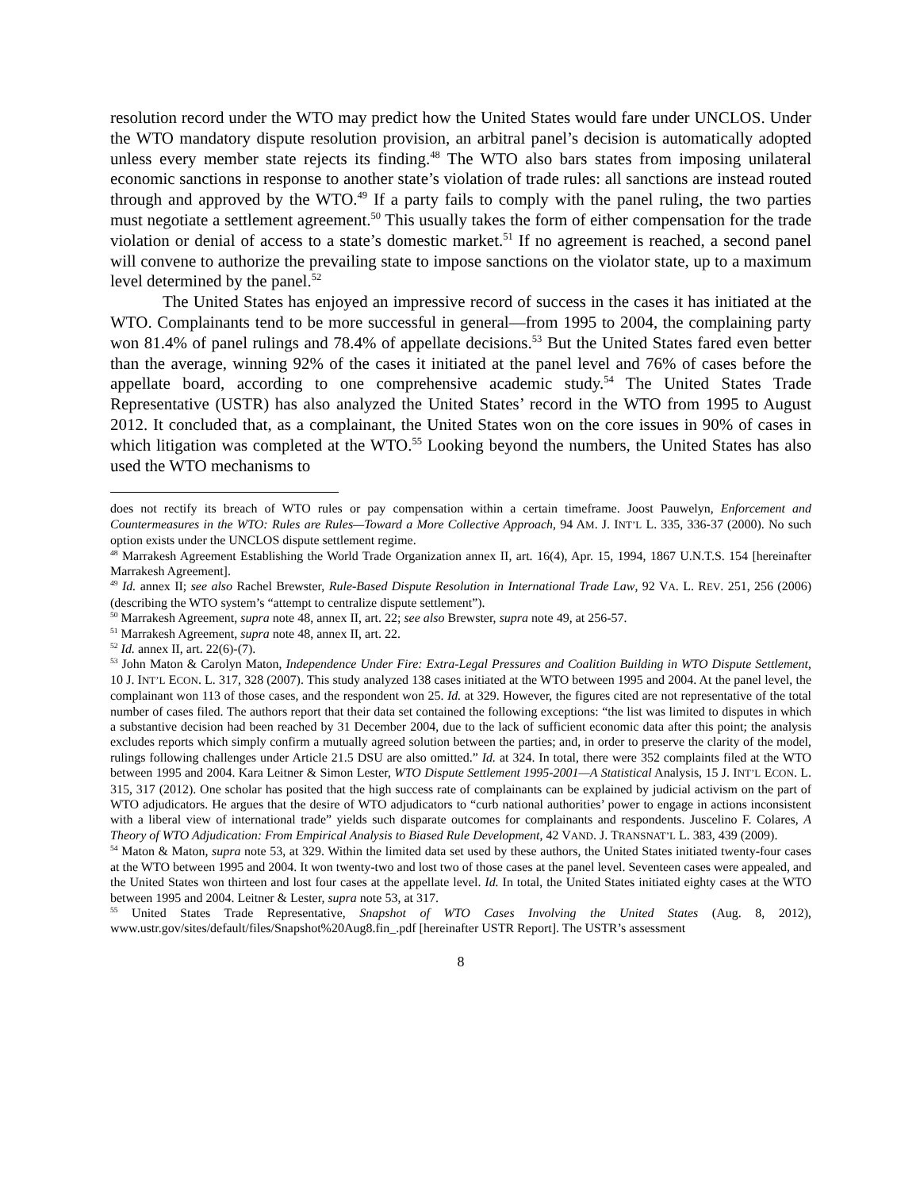resolution record under the WTO may predict how the United States would fare under UNCLOS. Under the WTO mandatory dispute resolution provision, an arbitral panel’s decision is automatically adopted unless every member state rejects its finding.<sup>48</sup> The WTO also bars states from imposing unilateral economic sanctions in response to another state’s violation of trade rules: all sanctions are instead routed through and approved by the WTO.<sup>49</sup> If a party fails to comply with the panel ruling, the two parties must negotiate a settlement agreement.<sup>50</sup> This usually takes the form of either compensation for the trade violation or denial of access to a state’s domestic market.<sup>51</sup> If no agreement is reached, a second panel will convene to authorize the prevailing state to impose sanctions on the violator state, up to a maximum level determined by the panel.<sup>52</sup>
The United States has enjoyed an impressive record of success in the cases it has initiated at the WTO. Complainants tend to be more successful in general—from 1995 to 2004, the complaining party won 81.4% of panel rulings and 78.4% of appellate decisions.<sup>53</sup> But the United States fared even better than the average, winning 92% of the cases it initiated at the panel level and 76% of cases before the appellate board, according to one comprehensive academic study.<sup>54</sup> The United States Trade Representative (USTR) has also analyzed the United States’ record in the WTO from 1995 to August 2012. It concluded that, as a complainant, the United States won on the core issues in 90% of cases in which litigation was completed at the WTO.<sup>55</sup> Looking beyond the numbers, the United States has also used the WTO mechanisms to
does not rectify its breach of WTO rules or pay compensation within a certain timeframe. Joost Pauwelyn, Enforcement and Countermeasures in the WTO: Rules are Rules—Toward a More Collective Approach, 94 AM. J. INT’L L. 335, 336-37 (2000). No such option exists under the UNCLOS dispute settlement regime.
<sup>48</sup> Marrakesh Agreement Establishing the World Trade Organization annex II, art. 16(4), Apr. 15, 1994, 1867 U.N.T.S. 154 [hereinafter Marrakesh Agreement].
<sup>49</sup> Id. annex II; see also Rachel Brewster, Rule-Based Dispute Resolution in International Trade Law, 92 VA. L. REV. 251, 256 (2006) (describing the WTO system’s “attempt to centralize dispute settlement”).
<sup>50</sup> Marrakesh Agreement, supra note 48, annex II, art. 22; see also Brewster, supra note 49, at 256-57.
<sup>51</sup> Marrakesh Agreement, supra note 48, annex II, art. 22.
<sup>52</sup> Id. annex II, art. 22(6)-(7).
<sup>53</sup> John Maton & Carolyn Maton, Independence Under Fire: Extra-Legal Pressures and Coalition Building in WTO Dispute Settlement, 10 J. INT’L ECON. L. 317, 328 (2007). This study analyzed 138 cases initiated at the WTO between 1995 and 2004. At the panel level, the complainant won 113 of those cases, and the respondent won 25. Id. at 329. However, the figures cited are not representative of the total number of cases filed. The authors report that their data set contained the following exceptions: “the list was limited to disputes in which a substantive decision had been reached by 31 December 2004, due to the lack of sufficient economic data after this point; the analysis excludes reports which simply confirm a mutually agreed solution between the parties; and, in order to preserve the clarity of the model, rulings following challenges under Article 21.5 DSU are also omitted.” Id. at 324. In total, there were 352 complaints filed at the WTO between 1995 and 2004. Kara Leitner & Simon Lester, WTO Dispute Settlement 1995-2001—A Statistical Analysis, 15 J. INT’L ECON. L. 315, 317 (2012). One scholar has posited that the high success rate of complainants can be explained by judicial activism on the part of WTO adjudicators. He argues that the desire of WTO adjudicators to “curb national authorities’ power to engage in actions inconsistent with a liberal view of international trade” yields such disparate outcomes for complainants and respondents. Juscelino F. Colares, A Theory of WTO Adjudication: From Empirical Analysis to Biased Rule Development, 42 VAND. J. TRANSNAT’L L. 383, 439 (2009).
<sup>54</sup> Maton & Maton, supra note 53, at 329. Within the limited data set used by these authors, the United States initiated twenty-four cases at the WTO between 1995 and 2004. It won twenty-two and lost two of those cases at the panel level. Seventeen cases were appealed, and the United States won thirteen and lost four cases at the appellate level. Id. In total, the United States initiated eighty cases at the WTO between 1995 and 2004. Leitner & Lester, supra note 53, at 317.
<sup>55</sup> United States Trade Representative, Snapshot of WTO Cases Involving the United States (Aug. 8, 2012), www.ustr.gov/sites/default/files/Snapshot%20Aug8.fin_.pdf [hereinafter USTR Report]. The USTR’s assessment
8